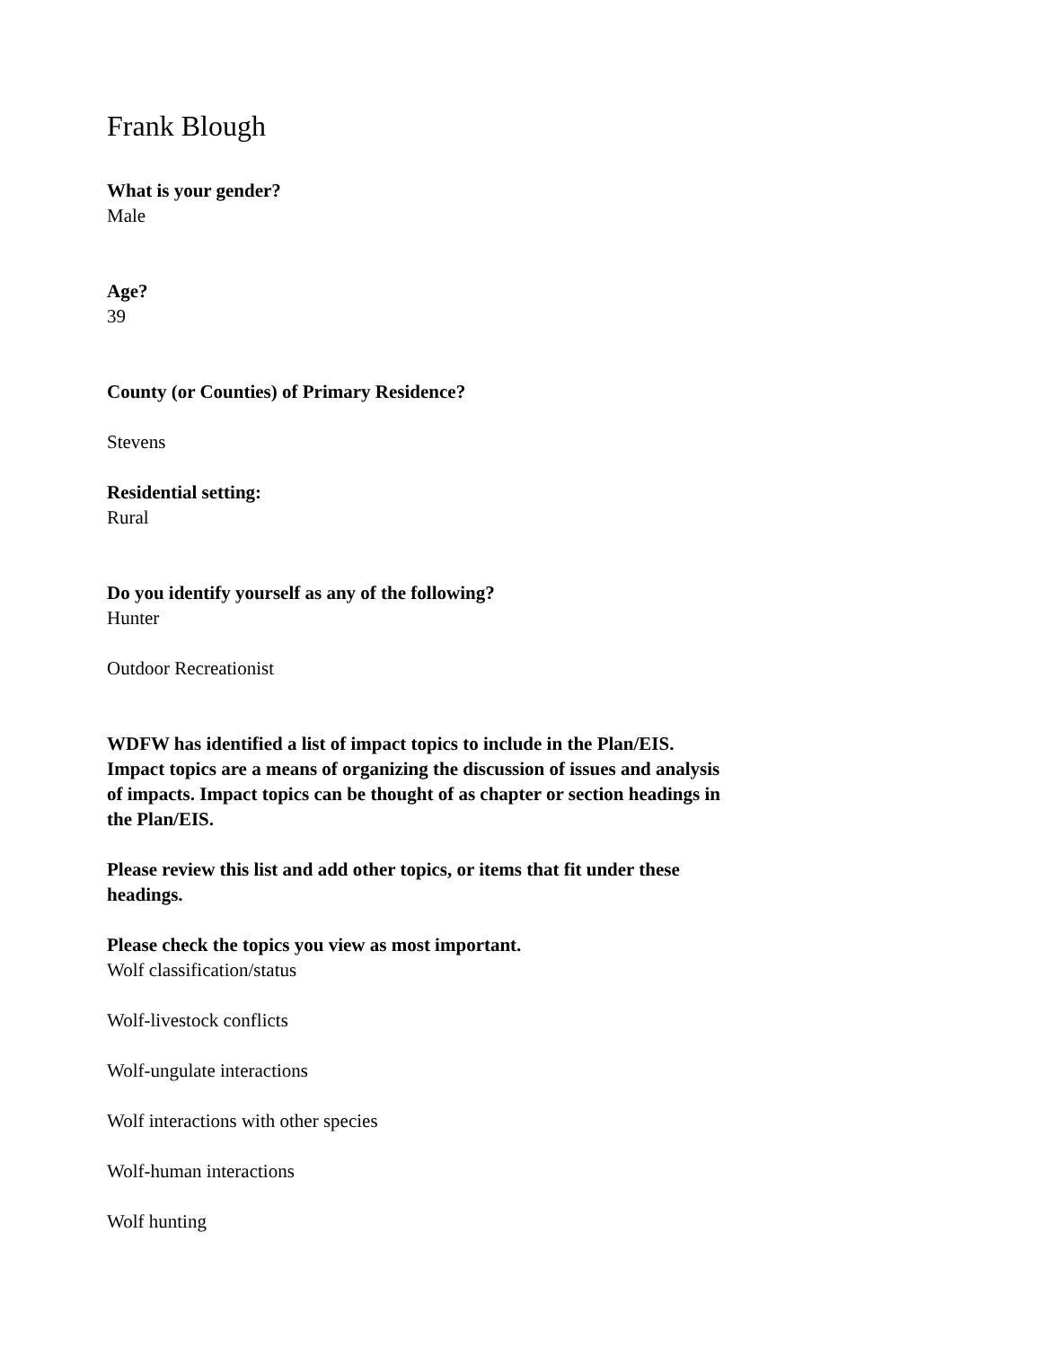Frank Blough
What is your gender?
Male
Age?
39
County (or Counties) of Primary Residence?
Stevens
Residential setting:
Rural
Do you identify yourself as any of the following?
Hunter
Outdoor Recreationist
WDFW has identified a list of impact topics to include in the Plan/EIS. Impact topics are a means of organizing the discussion of issues and analysis of impacts. Impact topics can be thought of as chapter or section headings in the Plan/EIS.
Please review this list and add other topics, or items that fit under these headings.
Please check the topics you view as most important.
Wolf classification/status
Wolf-livestock conflicts
Wolf-ungulate interactions
Wolf interactions with other species
Wolf-human interactions
Wolf hunting